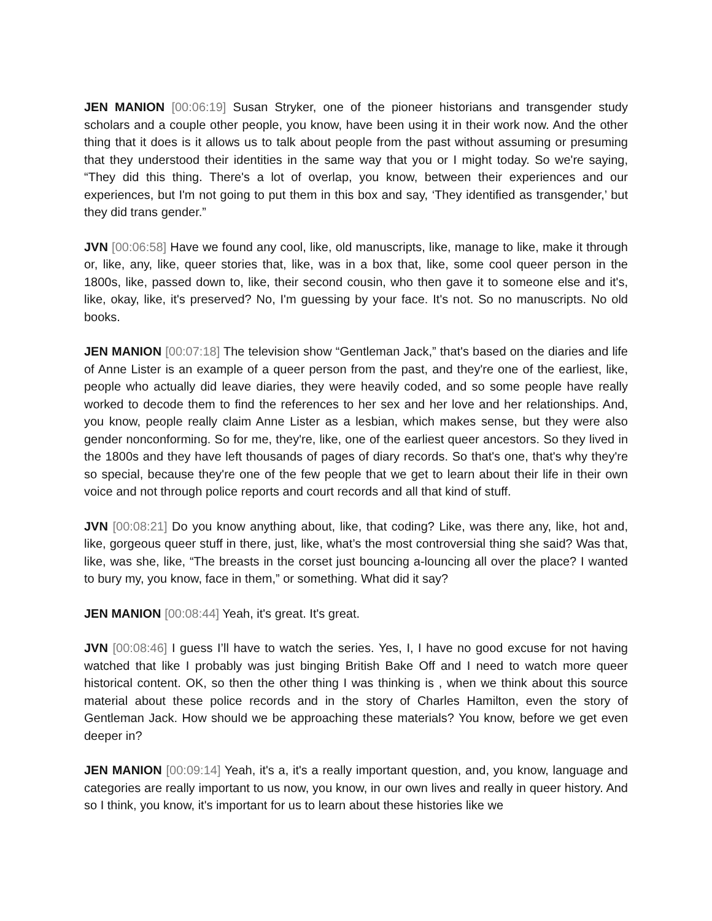JEN MANION [00:06:19] Susan Stryker, one of the pioneer historians and transgender study scholars and a couple other people, you know, have been using it in their work now. And the other thing that it does is it allows us to talk about people from the past without assuming or presuming that they understood their identities in the same way that you or I might today. So we're saying, “They did this thing. There's a lot of overlap, you know, between their experiences and our experiences, but I'm not going to put them in this box and say, ‘They identified as transgender,’ but they did trans gender.”
JVN [00:06:58] Have we found any cool, like, old manuscripts, like, manage to like, make it through or, like, any, like, queer stories that, like, was in a box that, like, some cool queer person in the 1800s, like, passed down to, like, their second cousin, who then gave it to someone else and it's, like, okay, like, it's preserved? No, I'm guessing by your face. It's not. So no manuscripts. No old books.
JEN MANION [00:07:18] The television show “Gentleman Jack,” that's based on the diaries and life of Anne Lister is an example of a queer person from the past, and they're one of the earliest, like, people who actually did leave diaries, they were heavily coded, and so some people have really worked to decode them to find the references to her sex and her love and her relationships. And, you know, people really claim Anne Lister as a lesbian, which makes sense, but they were also gender nonconforming. So for me, they're, like, one of the earliest queer ancestors. So they lived in the 1800s and they have left thousands of pages of diary records. So that's one, that's why they're so special, because they're one of the few people that we get to learn about their life in their own voice and not through police reports and court records and all that kind of stuff.
JVN [00:08:21] Do you know anything about, like, that coding? Like, was there any, like, hot and, like, gorgeous queer stuff in there, just, like, what’s the most controversial thing she said? Was that, like, was she, like, “The breasts in the corset just bouncing a-louncing all over the place? I wanted to bury my, you know, face in them,” or something. What did it say?
JEN MANION [00:08:44] Yeah, it's great. It's great.
JVN [00:08:46] I guess I’ll have to watch the series. Yes, I, I have no good excuse for not having watched that like I probably was just binging British Bake Off and I need to watch more queer historical content. OK, so then the other thing I was thinking is , when we think about this source material about these police records and in the story of Charles Hamilton, even the story of Gentleman Jack. How should we be approaching these materials? You know, before we get even deeper in?
JEN MANION [00:09:14] Yeah, it's a, it's a really important question, and, you know, language and categories are really important to us now, you know, in our own lives and really in queer history. And so I think, you know, it's important for us to learn about these histories like we